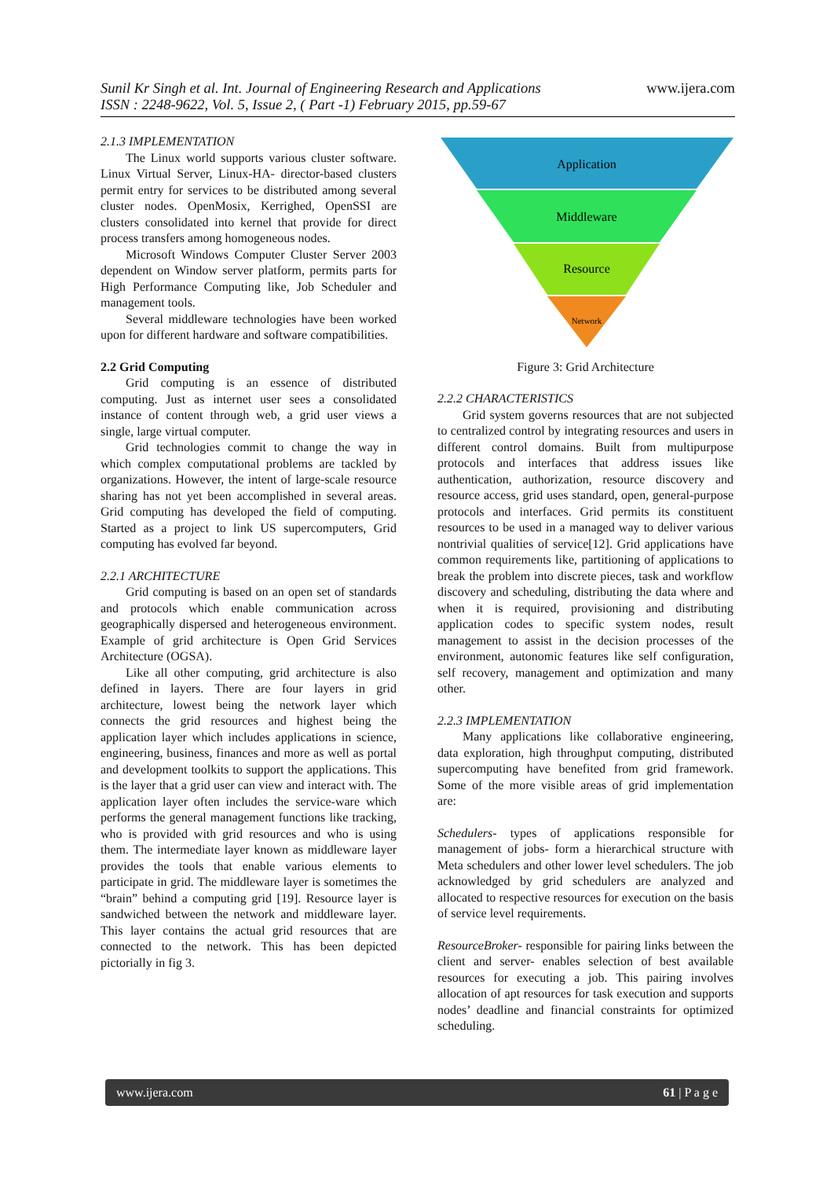www.ijera.com Sunil Kr Singh et al. Int. Journal of Engineering Research and Applications
ISSN : 2248-9622, Vol. 5, Issue 2, ( Part -1) February 2015, pp.59-67
2.1.3 IMPLEMENTATION
The Linux world supports various cluster software. Linux Virtual Server, Linux-HA- director-based clusters permit entry for services to be distributed among several cluster nodes. OpenMosix, Kerrighed, OpenSSI are clusters consolidated into kernel that provide for direct process transfers among homogeneous nodes.
Microsoft Windows Computer Cluster Server 2003 dependent on Window server platform, permits parts for High Performance Computing like, Job Scheduler and management tools.
Several middleware technologies have been worked upon for different hardware and software compatibilities.
2.2 Grid Computing
Grid computing is an essence of distributed computing. Just as internet user sees a consolidated instance of content through web, a grid user views a single, large virtual computer.
Grid technologies commit to change the way in which complex computational problems are tackled by organizations. However, the intent of large-scale resource sharing has not yet been accomplished in several areas. Grid computing has developed the field of computing. Started as a project to link US supercomputers, Grid computing has evolved far beyond.
2.2.1 ARCHITECTURE
Grid computing is based on an open set of standards and protocols which enable communication across geographically dispersed and heterogeneous environment. Example of grid architecture is Open Grid Services Architecture (OGSA).
Like all other computing, grid architecture is also defined in layers. There are four layers in grid architecture, lowest being the network layer which connects the grid resources and highest being the application layer which includes applications in science, engineering, business, finances and more as well as portal and development toolkits to support the applications. This is the layer that a grid user can view and interact with. The application layer often includes the service-ware which performs the general management functions like tracking, who is provided with grid resources and who is using them. The intermediate layer known as middleware layer provides the tools that enable various elements to participate in grid. The middleware layer is sometimes the “brain” behind a computing grid [19]. Resource layer is sandwiched between the network and middleware layer. This layer contains the actual grid resources that are connected to the network. This has been depicted pictorially in fig 3.
Application
Middleware
Resource
Network
Figure 3: Grid Architecture
2.2.2 CHARACTERISTICS
Grid system governs resources that are not subjected to centralized control by integrating resources and users in different control domains. Built from multipurpose protocols and interfaces that address issues like authentication, authorization, resource discovery and resource access, grid uses standard, open, general-purpose protocols and interfaces. Grid permits its constituent resources to be used in a managed way to deliver various nontrivial qualities of service[12]. Grid applications have common requirements like, partitioning of applications to break the problem into discrete pieces, task and workflow discovery and scheduling, distributing the data where and when it is required, provisioning and distributing application codes to specific system nodes, result management to assist in the decision processes of the environment, autonomic features like self configuration, self recovery, management and optimization and many other.
2.2.3 IMPLEMENTATION
Many applications like collaborative engineering, data exploration, high throughput computing, distributed supercomputing have benefited from grid framework. Some of the more visible areas of grid implementation are:
Schedulers- types of applications responsible for management of jobs- form a hierarchical structure with Meta schedulers and other lower level schedulers. The job acknowledged by grid schedulers are analyzed and allocated to respective resources for execution on the basis of service level requirements.
ResourceBroker- responsible for pairing links between the client and server- enables selection of best available resources for executing a job. This pairing involves allocation of apt resources for task execution and supports nodes’ deadline and financial constraints for optimized scheduling.
www.ijera.com 61 | P a g e